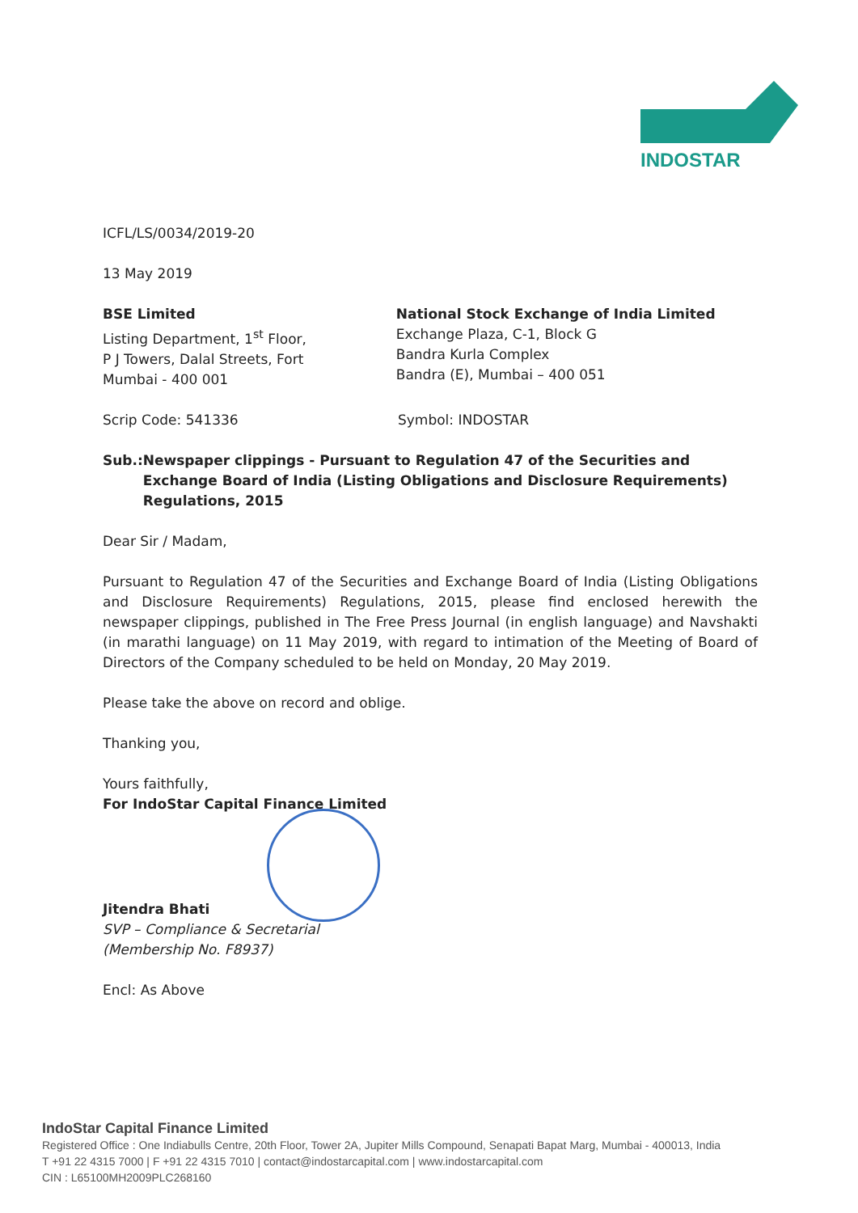INDOSTAR
ICFL/LS/0034/2019-20
13 May 2019
BSE Limited
Listing Department, 1<sup>st</sup> Floor,
P J Towers, Dalal Streets, Fort
Mumbai - 400 001
National Stock Exchange of India Limited
Exchange Plaza, C-1, Block G
Bandra Kurla Complex
Bandra (E), Mumbai – 400 051
Scrip Code: 541336 Symbol: INDOSTAR
Sub.: Newspaper clippings - Pursuant to Regulation 47 of the Securities and Exchange Board of India (Listing Obligations and Disclosure Requirements) Regulations, 2015
Dear Sir / Madam,
Pursuant to Regulation 47 of the Securities and Exchange Board of India (Listing Obligations and Disclosure Requirements) Regulations, 2015, please find enclosed herewith the newspaper clippings, published in The Free Press Journal (in english language) and Navshakti (in marathi language) on 11 May 2019, with regard to intimation of the Meeting of Board of Directors of the Company scheduled to be held on Monday, 20 May 2019.
Please take the above on record and oblige.
Thanking you,
Yours faithfully,
For IndoStar Capital Finance Limited
Jitendra Bhati
SVP – Compliance & Secretarial
(Membership No. F8937)
Encl: As Above
IndoStar Capital Finance Limited
Registered Office : One Indiabulls Centre, 20th Floor, Tower 2A, Jupiter Mills Compound, Senapati Bapat Marg, Mumbai - 400013, India
T +91 22 4315 7000 | F +91 22 4315 7010 | contact@indostarcapital.com | www.indostarcapital.com
CIN : L65100MH2009PLC268160